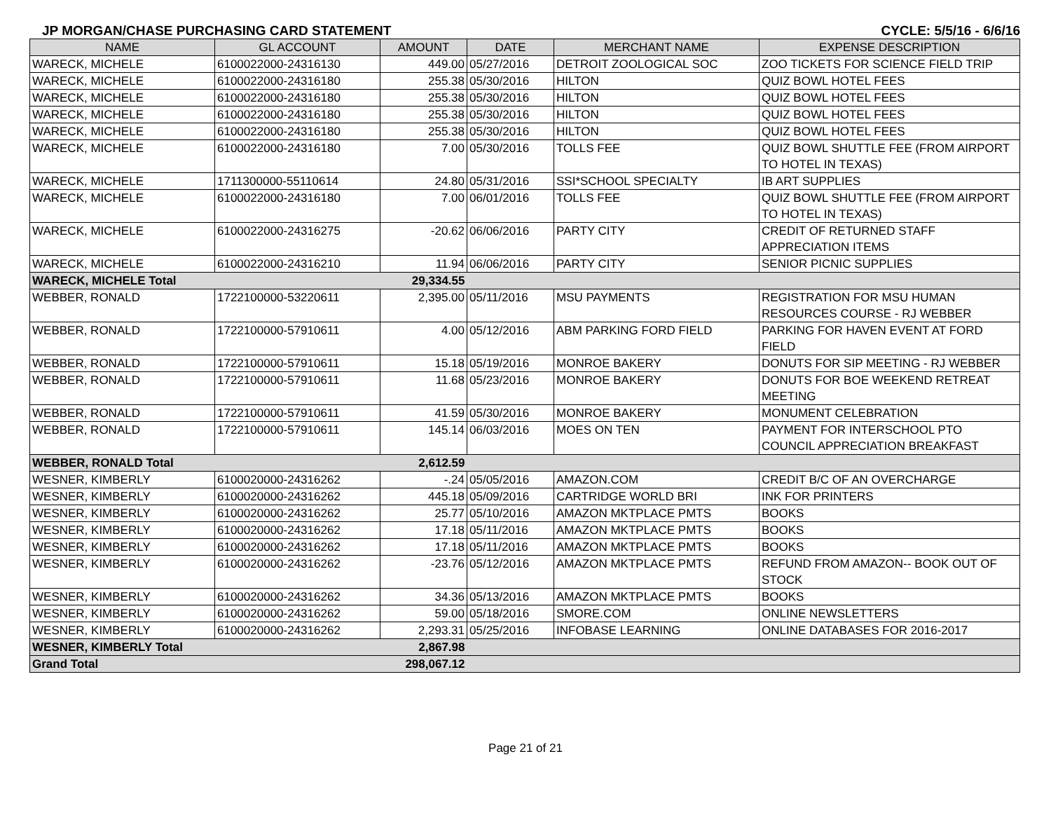JP MORGAN/CHASE PURCHASING CARD STATEMENT CYCLE: 5/5/16 - 6/6/16
| NAME | GL ACCOUNT | AMOUNT | DATE | MERCHANT NAME | EXPENSE DESCRIPTION |
| --- | --- | --- | --- | --- | --- |
| WARECK, MICHELE | 6100022000-24316130 | 449.00 | 05/27/2016 | DETROIT ZOOLOGICAL SOC | ZOO TICKETS FOR SCIENCE FIELD TRIP |
| WARECK, MICHELE | 6100022000-24316180 | 255.38 | 05/30/2016 | HILTON | QUIZ BOWL HOTEL FEES |
| WARECK, MICHELE | 6100022000-24316180 | 255.38 | 05/30/2016 | HILTON | QUIZ BOWL HOTEL FEES |
| WARECK, MICHELE | 6100022000-24316180 | 255.38 | 05/30/2016 | HILTON | QUIZ BOWL HOTEL FEES |
| WARECK, MICHELE | 6100022000-24316180 | 255.38 | 05/30/2016 | HILTON | QUIZ BOWL HOTEL FEES |
| WARECK, MICHELE | 6100022000-24316180 | 7.00 | 05/30/2016 | TOLLS FEE | QUIZ BOWL SHUTTLE FEE (FROM AIRPORT TO HOTEL IN TEXAS) |
| WARECK, MICHELE | 1711300000-55110614 | 24.80 | 05/31/2016 | SSI*SCHOOL SPECIALTY | IB ART SUPPLIES |
| WARECK, MICHELE | 6100022000-24316180 | 7.00 | 06/01/2016 | TOLLS FEE | QUIZ BOWL SHUTTLE FEE (FROM AIRPORT TO HOTEL IN TEXAS) |
| WARECK, MICHELE | 6100022000-24316275 | -20.62 | 06/06/2016 | PARTY CITY | CREDIT OF RETURNED STAFF APPRECIATION ITEMS |
| WARECK, MICHELE | 6100022000-24316210 | 11.94 | 06/06/2016 | PARTY CITY | SENIOR PICNIC SUPPLIES |
| WARECK, MICHELE Total | | 29,334.55 | | | |
| WEBBER, RONALD | 1722100000-53220611 | 2,395.00 | 05/11/2016 | MSU PAYMENTS | REGISTRATION FOR MSU HUMAN RESOURCES COURSE - RJ WEBBER |
| WEBBER, RONALD | 1722100000-57910611 | 4.00 | 05/12/2016 | ABM PARKING FORD FIELD | PARKING FOR HAVEN EVENT AT FORD FIELD |
| WEBBER, RONALD | 1722100000-57910611 | 15.18 | 05/19/2016 | MONROE BAKERY | DONUTS FOR SIP MEETING - RJ WEBBER |
| WEBBER, RONALD | 1722100000-57910611 | 11.68 | 05/23/2016 | MONROE BAKERY | DONUTS FOR BOE WEEKEND RETREAT MEETING |
| WEBBER, RONALD | 1722100000-57910611 | 41.59 | 05/30/2016 | MONROE BAKERY | MONUMENT CELEBRATION |
| WEBBER, RONALD | 1722100000-57910611 | 145.14 | 06/03/2016 | MOES ON TEN | PAYMENT FOR INTERSCHOOL PTO COUNCIL APPRECIATION BREAKFAST |
| WEBBER, RONALD Total | | 2,612.59 | | | |
| WESNER, KIMBERLY | 6100020000-24316262 | -.24 | 05/05/2016 | AMAZON.COM | CREDIT B/C OF AN OVERCHARGE |
| WESNER, KIMBERLY | 6100020000-24316262 | 445.18 | 05/09/2016 | CARTRIDGE WORLD BRI | INK FOR PRINTERS |
| WESNER, KIMBERLY | 6100020000-24316262 | 25.77 | 05/10/2016 | AMAZON MKTPLACE PMTS | BOOKS |
| WESNER, KIMBERLY | 6100020000-24316262 | 17.18 | 05/11/2016 | AMAZON MKTPLACE PMTS | BOOKS |
| WESNER, KIMBERLY | 6100020000-24316262 | 17.18 | 05/11/2016 | AMAZON MKTPLACE PMTS | BOOKS |
| WESNER, KIMBERLY | 6100020000-24316262 | -23.76 | 05/12/2016 | AMAZON MKTPLACE PMTS | REFUND FROM AMAZON-- BOOK OUT OF STOCK |
| WESNER, KIMBERLY | 6100020000-24316262 | 34.36 | 05/13/2016 | AMAZON MKTPLACE PMTS | BOOKS |
| WESNER, KIMBERLY | 6100020000-24316262 | 59.00 | 05/18/2016 | SMORE.COM | ONLINE NEWSLETTERS |
| WESNER, KIMBERLY | 6100020000-24316262 | 2,293.31 | 05/25/2016 | INFOBASE LEARNING | ONLINE DATABASES FOR 2016-2017 |
| WESNER, KIMBERLY Total | | 2,867.98 | | | |
| Grand Total | | 298,067.12 | | | |
Page 21 of 21